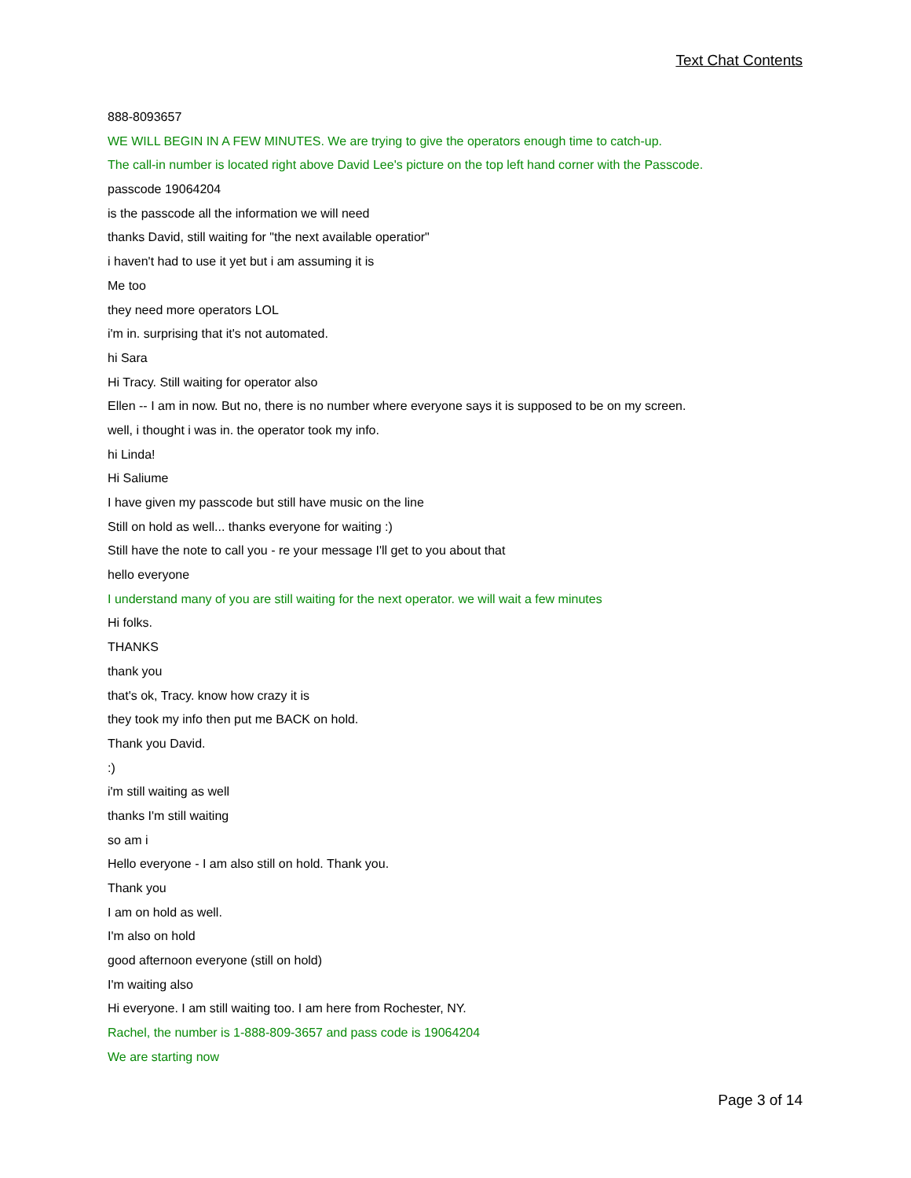Text Chat Contents
888-8093657
WE WILL BEGIN IN A FEW MINUTES. We are trying to give the operators enough time to catch-up.
The call-in number is located right above David Lee's picture on the top left hand corner with the Passcode.
passcode 19064204
is the passcode all the information we will need
thanks David, still waiting for "the next available operatior"
i haven't had to use it yet but i am assuming it is
Me too
they need more operators LOL
i'm in. surprising that it's not automated.
hi Sara
Hi Tracy. Still waiting for operator also
Ellen -- I am in now. But no, there is no number where everyone says it is supposed to be on my screen.
well, i thought i was in. the operator took my info.
hi Linda!
Hi Saliume
I have given my passcode but still have music on the line
Still on hold as well... thanks everyone for waiting :)
Still have the note to call you - re your message I'll get to you about that
hello everyone
I understand many of you are still waiting for the next operator. we will wait a few minutes
Hi folks.
THANKS
thank you
that's ok, Tracy. know how crazy it is
they took my info then put me BACK on hold.
Thank you David.
:)
i'm still waiting as well
thanks I'm still waiting
so am i
Hello everyone - I am also still on hold. Thank you.
Thank you
I am on hold as well.
I'm also on hold
good afternoon everyone (still on hold)
I'm waiting also
Hi everyone. I am still waiting too. I am here from Rochester, NY.
Rachel, the number is 1-888-809-3657 and pass code is 19064204
We are starting now
Page 3 of 14